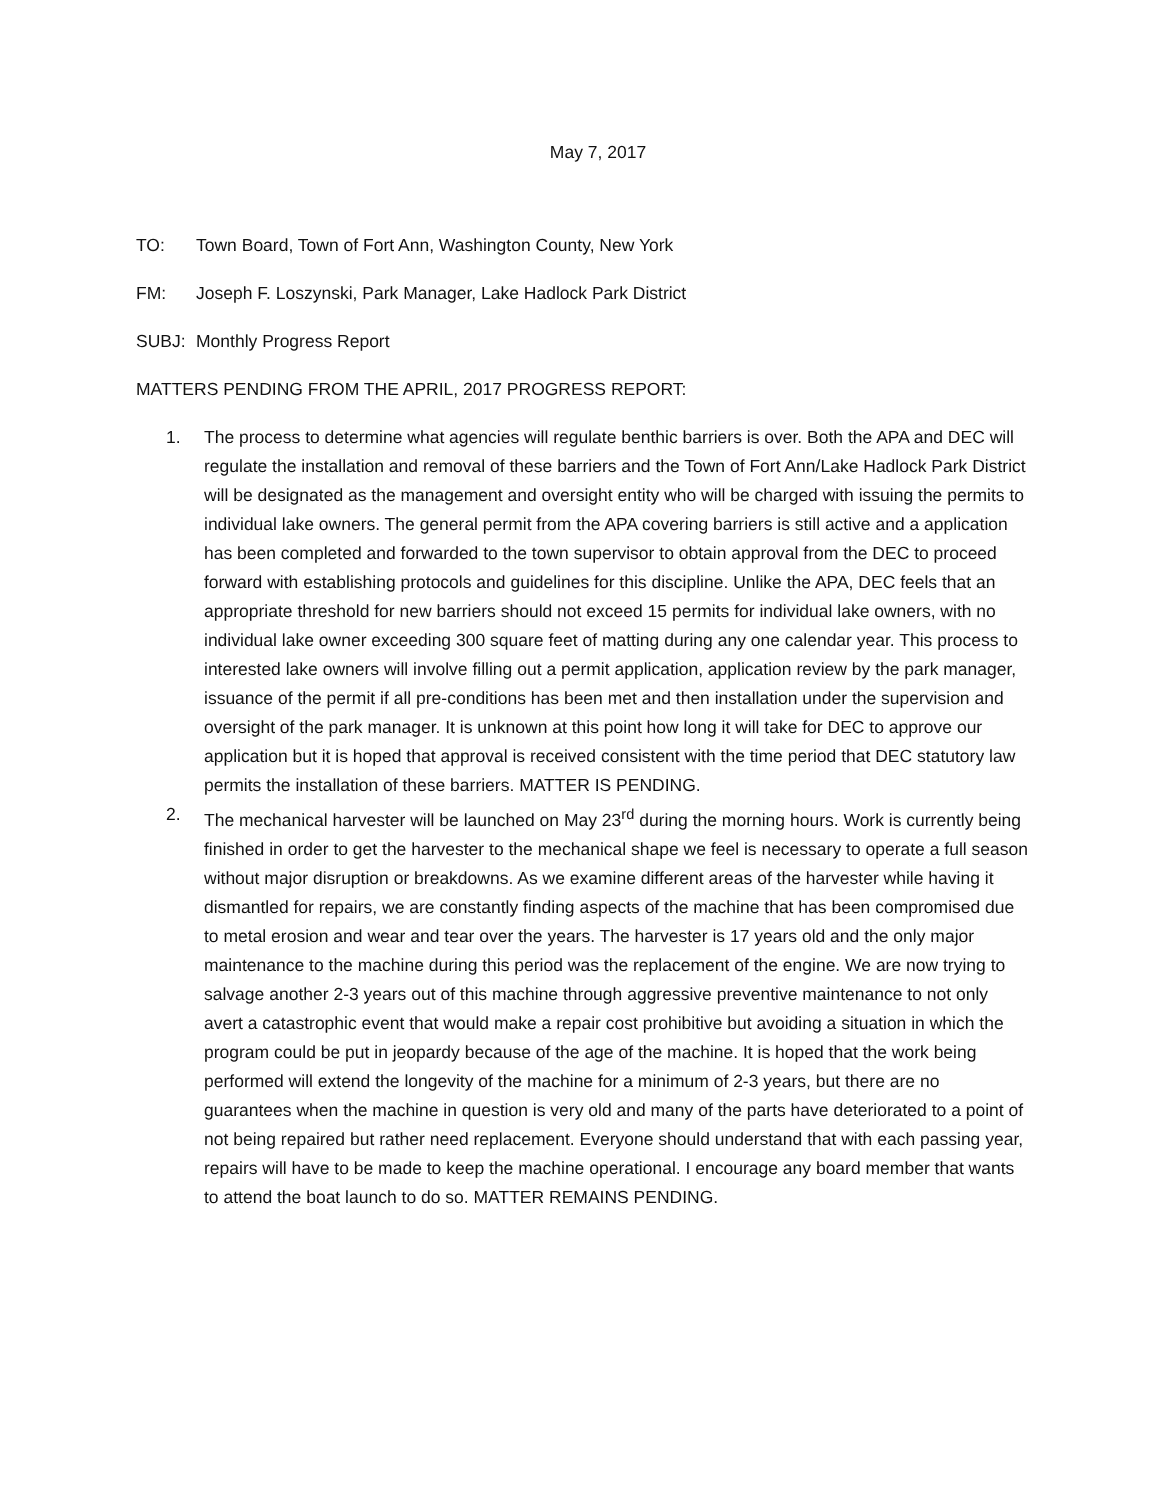May 7, 2017
TO: Town Board, Town of Fort Ann, Washington County, New York
FM: Joseph F. Loszynski, Park Manager, Lake Hadlock Park District
SUBJ: Monthly Progress Report
MATTERS PENDING FROM THE APRIL, 2017 PROGRESS REPORT:
1. The process to determine what agencies will regulate benthic barriers is over. Both the APA and DEC will regulate the installation and removal of these barriers and the Town of Fort Ann/Lake Hadlock Park District will be designated as the management and oversight entity who will be charged with issuing the permits to individual lake owners. The general permit from the APA covering barriers is still active and a application has been completed and forwarded to the town supervisor to obtain approval from the DEC to proceed forward with establishing protocols and guidelines for this discipline. Unlike the APA, DEC feels that an appropriate threshold for new barriers should not exceed 15 permits for individual lake owners, with no individual lake owner exceeding 300 square feet of matting during any one calendar year. This process to interested lake owners will involve filling out a permit application, application review by the park manager, issuance of the permit if all pre-conditions has been met and then installation under the supervision and oversight of the park manager. It is unknown at this point how long it will take for DEC to approve our application but it is hoped that approval is received consistent with the time period that DEC statutory law permits the installation of these barriers. MATTER IS PENDING.
2. The mechanical harvester will be launched on May 23<sup>rd</sup> during the morning hours. Work is currently being finished in order to get the harvester to the mechanical shape we feel is necessary to operate a full season without major disruption or breakdowns. As we examine different areas of the harvester while having it dismantled for repairs, we are constantly finding aspects of the machine that has been compromised due to metal erosion and wear and tear over the years. The harvester is 17 years old and the only major maintenance to the machine during this period was the replacement of the engine. We are now trying to salvage another 2-3 years out of this machine through aggressive preventive maintenance to not only avert a catastrophic event that would make a repair cost prohibitive but avoiding a situation in which the program could be put in jeopardy because of the age of the machine. It is hoped that the work being performed will extend the longevity of the machine for a minimum of 2-3 years, but there are no guarantees when the machine in question is very old and many of the parts have deteriorated to a point of not being repaired but rather need replacement. Everyone should understand that with each passing year, repairs will have to be made to keep the machine operational. I encourage any board member that wants to attend the boat launch to do so. MATTER REMAINS PENDING.